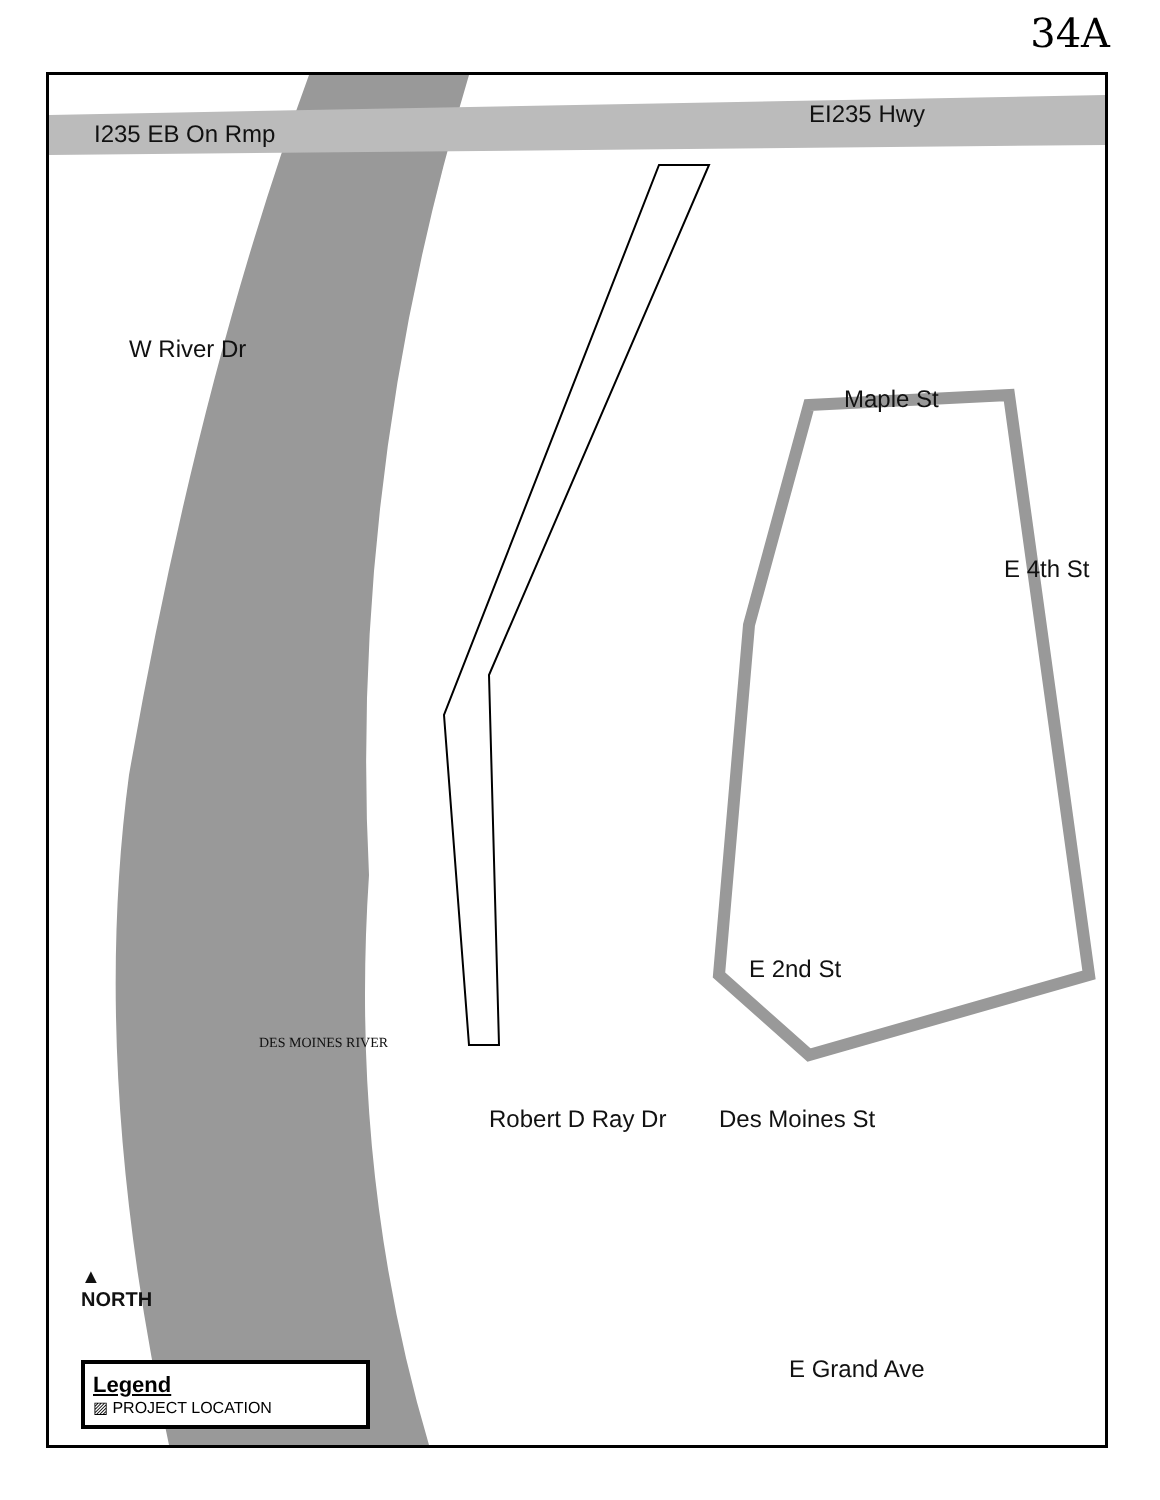34A
I235 EB On Rmp
EI235 Hwy
W River Dr
Maple St
E 4th St
DES MOINES RIVER
E 2nd St
Des Moines St
Robert D Ray Dr
E Grand Ave
▲
NORTH
Legend
▨ PROJECT LOCATION